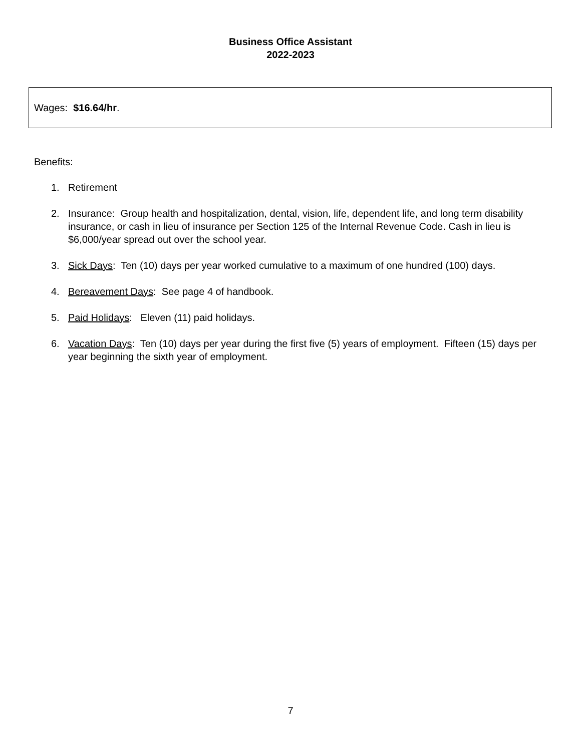Business Office Assistant
2022-2023
Wages: $16.64/hr.
Benefits:
1. Retirement
2. Insurance: Group health and hospitalization, dental, vision, life, dependent life, and long term disability insurance, or cash in lieu of insurance per Section 125 of the Internal Revenue Code. Cash in lieu is $6,000/year spread out over the school year.
3. Sick Days: Ten (10) days per year worked cumulative to a maximum of one hundred (100) days.
4. Bereavement Days: See page 4 of handbook.
5. Paid Holidays: Eleven (11) paid holidays.
6. Vacation Days: Ten (10) days per year during the first five (5) years of employment. Fifteen (15) days per year beginning the sixth year of employment.
7